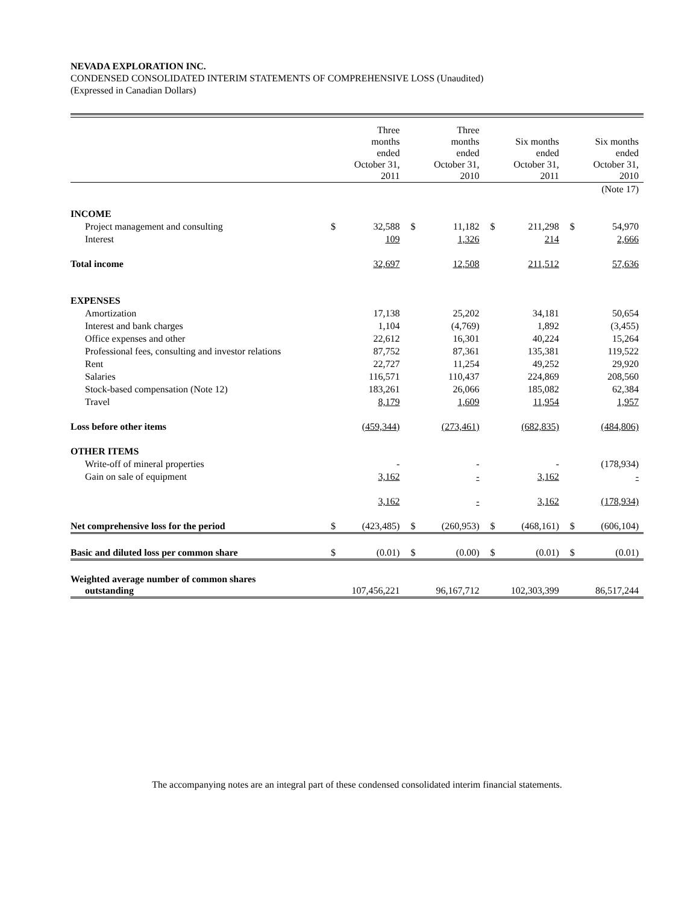NEVADA EXPLORATION INC.
CONDENSED CONSOLIDATED INTERIM STATEMENTS OF COMPREHENSIVE LOSS (Unaudited)
(Expressed in Canadian Dollars)
| | | Three months ended October 31, 2011 | | Three months ended October 31, 2010 | | Six months ended October 31, 2011 | | Six months ended October 31, 2010 |
| --- | --- | --- | --- | --- | --- | --- | --- | --- |
| | | | | | | | | (Note 17) |
| INCOME | | | | | | | | |
| Project management and consulting | $ | 32,588 | $ | 11,182 | $ | 211,298 | $ | 54,970 |
| Interest | | 109 | | 1,326 | | 214 | | 2,666 |
| Total income | | 32,697 | | 12,508 | | 211,512 | | 57,636 |
| EXPENSES | | | | | | | | |
| Amortization | | 17,138 | | 25,202 | | 34,181 | | 50,654 |
| Interest and bank charges | | 1,104 | | (4,769) | | 1,892 | | (3,455) |
| Office expenses and other | | 22,612 | | 16,301 | | 40,224 | | 15,264 |
| Professional fees, consulting and investor relations | | 87,752 | | 87,361 | | 135,381 | | 119,522 |
| Rent | | 22,727 | | 11,254 | | 49,252 | | 29,920 |
| Salaries | | 116,571 | | 110,437 | | 224,869 | | 208,560 |
| Stock-based compensation (Note 12) | | 183,261 | | 26,066 | | 185,082 | | 62,384 |
| Travel | | 8,179 | | 1,609 | | 11,954 | | 1,957 |
| Loss before other items | | (459,344) | | (273,461) | | (682,835) | | (484,806) |
| OTHER ITEMS | | | | | | | | |
| Write-off of mineral properties | | - | | - | | - | | (178,934) |
| Gain on sale of equipment | | 3,162 | | - | | 3,162 | | - |
| | | 3,162 | | - | | 3,162 | | (178,934) |
| Net comprehensive loss for the period | $ | (423,485) | $ | (260,953) | $ | (468,161) | $ | (606,104) |
| Basic and diluted loss per common share | $ | (0.01) | $ | (0.00) | $ | (0.01) | $ | (0.01) |
| Weighted average number of common shares outstanding | | 107,456,221 | | 96,167,712 | | 102,303,399 | | 86,517,244 |
The accompanying notes are an integral part of these condensed consolidated interim financial statements.